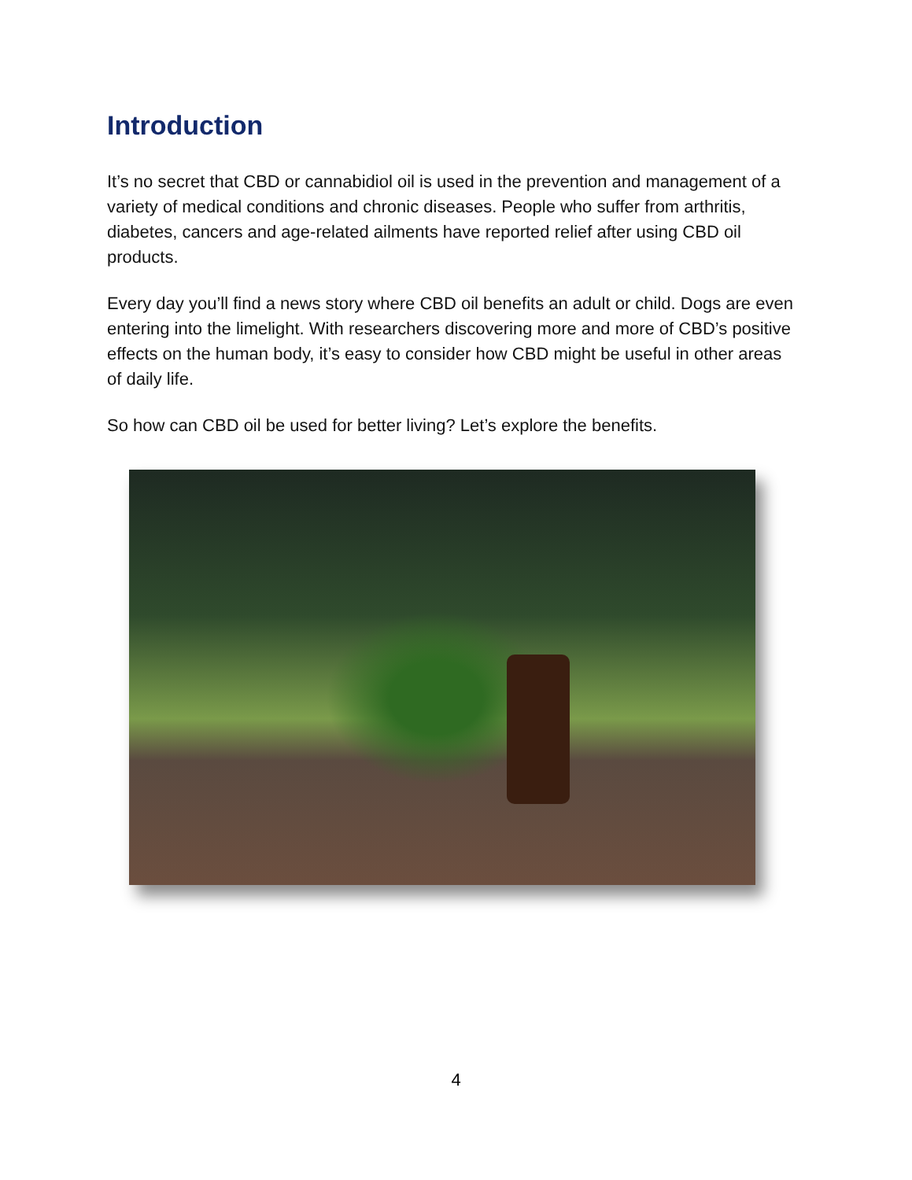Introduction
It’s no secret that CBD or cannabidiol oil is used in the prevention and management of a variety of medical conditions and chronic diseases. People who suffer from arthritis, diabetes, cancers and age-related ailments have reported relief after using CBD oil products.
Every day you’ll find a news story where CBD oil benefits an adult or child. Dogs are even entering into the limelight. With researchers discovering more and more of CBD’s positive effects on the human body, it’s easy to consider how CBD might be useful in other areas of daily life.
So how can CBD oil be used for better living? Let’s explore the benefits.
4